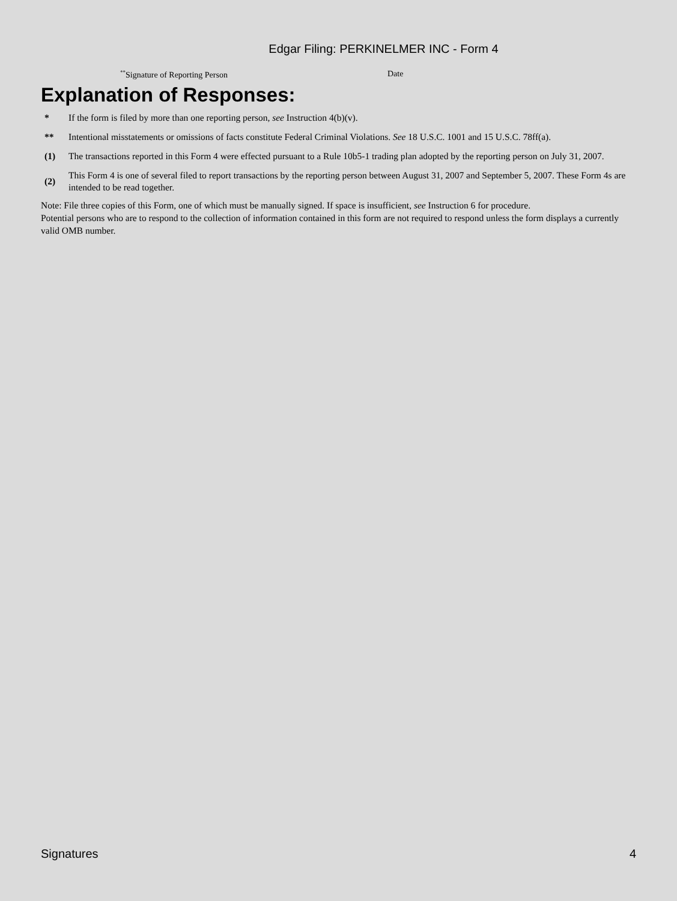Edgar Filing: PERKINELMER INC - Form 4
<sup>**</sup> Signature of Reporting Person Date
Explanation of Responses:
| * | If the form is filed by more than one reporting person, see Instruction 4(b)(v). |
| ** | Intentional misstatements or omissions of facts constitute Federal Criminal Violations. See 18 U.S.C. 1001 and 15 U.S.C. 78ff(a). |
| (1) | The transactions reported in this Form 4 were effected pursuant to a Rule 10b5-1 trading plan adopted by the reporting person on July 31, 2007. |
| (2) | This Form 4 is one of several filed to report transactions by the reporting person between August 31, 2007 and September 5, 2007. These Form 4s are intended to be read together. |
Note: File three copies of this Form, one of which must be manually signed. If space is insufficient, see Instruction 6 for procedure.
Potential persons who are to respond to the collection of information contained in this form are not required to respond unless the form displays a currently valid OMB number.
Signatures 4